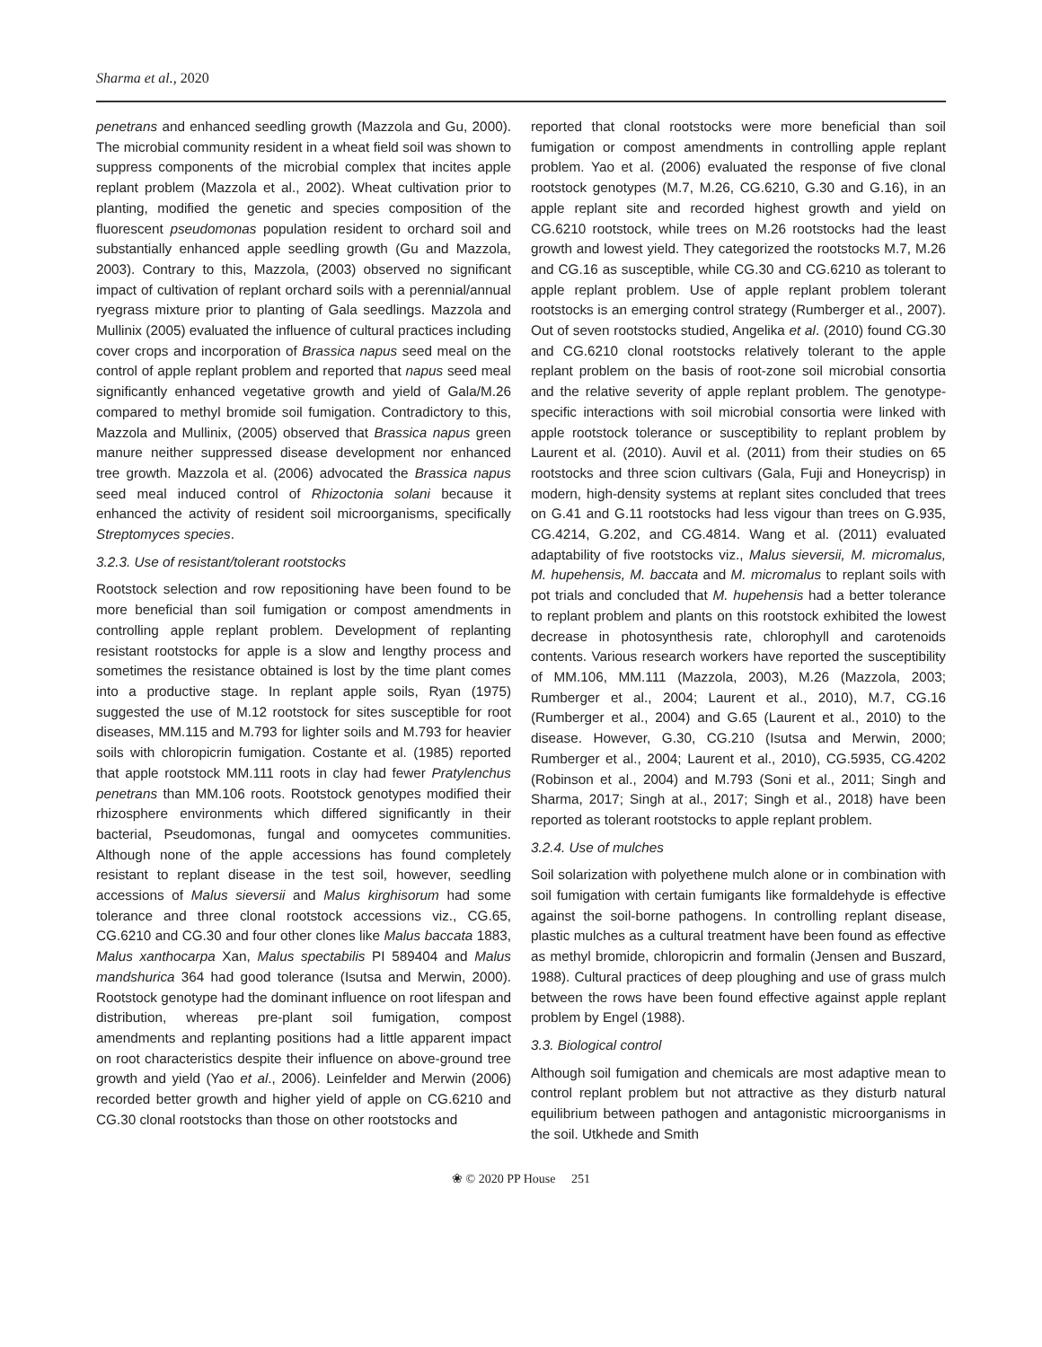Sharma et al., 2020
penetrans and enhanced seedling growth (Mazzola and Gu, 2000). The microbial community resident in a wheat field soil was shown to suppress components of the microbial complex that incites apple replant problem (Mazzola et al., 2002). Wheat cultivation prior to planting, modified the genetic and species composition of the fluorescent pseudomonas population resident to orchard soil and substantially enhanced apple seedling growth (Gu and Mazzola, 2003). Contrary to this, Mazzola, (2003) observed no significant impact of cultivation of replant orchard soils with a perennial/annual ryegrass mixture prior to planting of Gala seedlings. Mazzola and Mullinix (2005) evaluated the influence of cultural practices including cover crops and incorporation of Brassica napus seed meal on the control of apple replant problem and reported that napus seed meal significantly enhanced vegetative growth and yield of Gala/M.26 compared to methyl bromide soil fumigation. Contradictory to this, Mazzola and Mullinix, (2005) observed that Brassica napus green manure neither suppressed disease development nor enhanced tree growth. Mazzola et al. (2006) advocated the Brassica napus seed meal induced control of Rhizoctonia solani because it enhanced the activity of resident soil microorganisms, specifically Streptomyces species.
3.2.3. Use of resistant/tolerant rootstocks
Rootstock selection and row repositioning have been found to be more beneficial than soil fumigation or compost amendments in controlling apple replant problem. Development of replanting resistant rootstocks for apple is a slow and lengthy process and sometimes the resistance obtained is lost by the time plant comes into a productive stage. In replant apple soils, Ryan (1975) suggested the use of M.12 rootstock for sites susceptible for root diseases, MM.115 and M.793 for lighter soils and M.793 for heavier soils with chloropicrin fumigation. Costante et al. (1985) reported that apple rootstock MM.111 roots in clay had fewer Pratylenchus penetrans than MM.106 roots. Rootstock genotypes modified their rhizosphere environments which differed significantly in their bacterial, Pseudomonas, fungal and oomycetes communities. Although none of the apple accessions has found completely resistant to replant disease in the test soil, however, seedling accessions of Malus sieversii and Malus kirghisorum had some tolerance and three clonal rootstock accessions viz., CG.65, CG.6210 and CG.30 and four other clones like Malus baccata 1883, Malus xanthocarpa Xan, Malus spectabilis PI 589404 and Malus mandshurica 364 had good tolerance (Isutsa and Merwin, 2000). Rootstock genotype had the dominant influence on root lifespan and distribution, whereas pre-plant soil fumigation, compost amendments and replanting positions had a little apparent impact on root characteristics despite their influence on above-ground tree growth and yield (Yao et al., 2006). Leinfelder and Merwin (2006) recorded better growth and higher yield of apple on CG.6210 and CG.30 clonal rootstocks than those on other rootstocks and
reported that clonal rootstocks were more beneficial than soil fumigation or compost amendments in controlling apple replant problem. Yao et al. (2006) evaluated the response of five clonal rootstock genotypes (M.7, M.26, CG.6210, G.30 and G.16), in an apple replant site and recorded highest growth and yield on CG.6210 rootstock, while trees on M.26 rootstocks had the least growth and lowest yield. They categorized the rootstocks M.7, M.26 and CG.16 as susceptible, while CG.30 and CG.6210 as tolerant to apple replant problem. Use of apple replant problem tolerant rootstocks is an emerging control strategy (Rumberger et al., 2007). Out of seven rootstocks studied, Angelika et al. (2010) found CG.30 and CG.6210 clonal rootstocks relatively tolerant to the apple replant problem on the basis of root-zone soil microbial consortia and the relative severity of apple replant problem. The genotype-specific interactions with soil microbial consortia were linked with apple rootstock tolerance or susceptibility to replant problem by Laurent et al. (2010). Auvil et al. (2011) from their studies on 65 rootstocks and three scion cultivars (Gala, Fuji and Honeycrisp) in modern, high-density systems at replant sites concluded that trees on G.41 and G.11 rootstocks had less vigour than trees on G.935, CG.4214, G.202, and CG.4814. Wang et al. (2011) evaluated adaptability of five rootstocks viz., Malus sieversii, M. micromalus, M. hupehensis, M. baccata and M. micromalus to replant soils with pot trials and concluded that M. hupehensis had a better tolerance to replant problem and plants on this rootstock exhibited the lowest decrease in photosynthesis rate, chlorophyll and carotenoids contents. Various research workers have reported the susceptibility of MM.106, MM.111 (Mazzola, 2003), M.26 (Mazzola, 2003; Rumberger et al., 2004; Laurent et al., 2010), M.7, CG.16 (Rumberger et al., 2004) and G.65 (Laurent et al., 2010) to the disease. However, G.30, CG.210 (Isutsa and Merwin, 2000; Rumberger et al., 2004; Laurent et al., 2010), CG.5935, CG.4202 (Robinson et al., 2004) and M.793 (Soni et al., 2011; Singh and Sharma, 2017; Singh at al., 2017; Singh et al., 2018) have been reported as tolerant rootstocks to apple replant problem.
3.2.4. Use of mulches
Soil solarization with polyethene mulch alone or in combination with soil fumigation with certain fumigants like formaldehyde is effective against the soil-borne pathogens. In controlling replant disease, plastic mulches as a cultural treatment have been found as effective as methyl bromide, chloropicrin and formalin (Jensen and Buszard, 1988). Cultural practices of deep ploughing and use of grass mulch between the rows have been found effective against apple replant problem by Engel (1988).
3.3. Biological control
Although soil fumigation and chemicals are most adaptive mean to control replant problem but not attractive as they disturb natural equilibrium between pathogen and antagonistic microorganisms in the soil. Utkhede and Smith
❀ © 2020 PP House 251